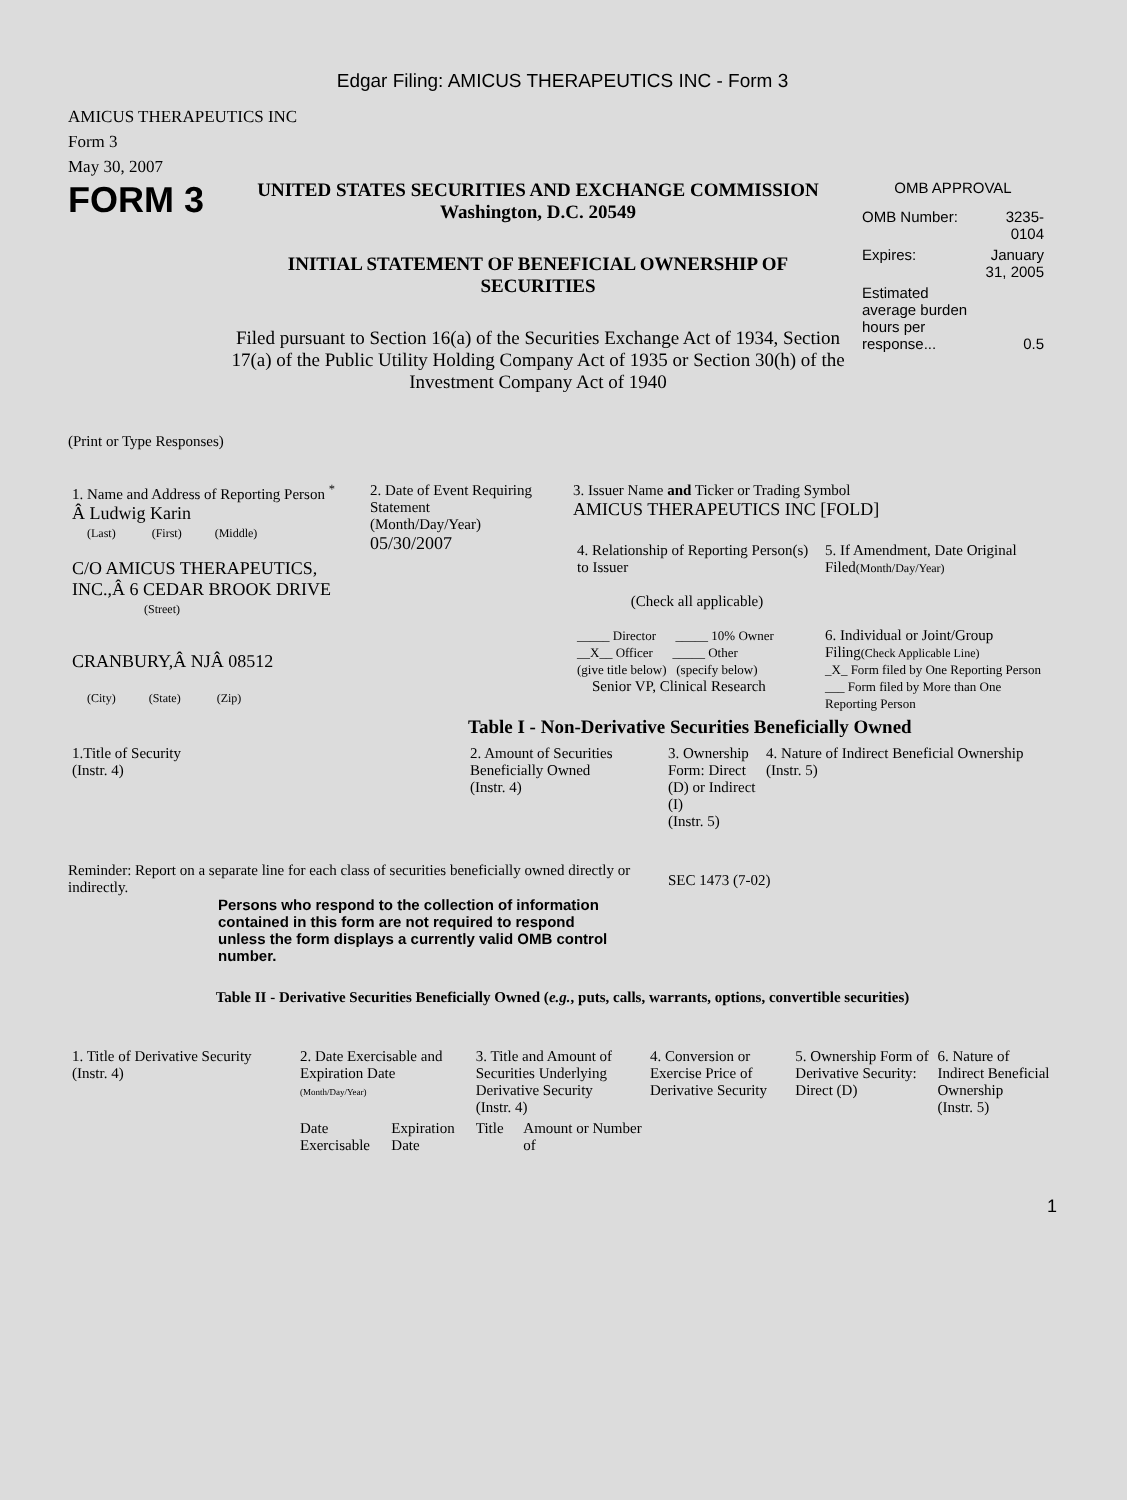Edgar Filing: AMICUS THERAPEUTICS INC - Form 3
AMICUS THERAPEUTICS INC
Form 3
May 30, 2007
FORM 3
UNITED STATES SECURITIES AND EXCHANGE COMMISSION
Washington, D.C. 20549
INITIAL STATEMENT OF BENEFICIAL OWNERSHIP OF SECURITIES
Filed pursuant to Section 16(a) of the Securities Exchange Act of 1934, Section 17(a) of the Public Utility Holding Company Act of 1935 or Section 30(h) of the Investment Company Act of 1940
OMB APPROVAL
| OMB Number: | 3235-0104 |
| Expires: | January 31, 2005 |
| Estimated average burden hours per response... | 0.5 |
(Print or Type Responses)
| 1. Name and Address of Reporting Person <sup>*</sup> Â Ludwig Karin (Last) (First) (Middle) C/O AMICUS THERAPEUTICS, INC.,Â 6 CEDAR BROOK DRIVE (Street) CRANBURY,Â NJÂ 08512 (City) (State) (Zip) | 2. Date of Event Requiring Statement (Month/Day/Year) 05/30/2007 | 3. Issuer Name and Ticker or Trading Symbol AMICUS THERAPEUTICS INC [FOLD] / 4. Relationship of Reporting Person(s) to Issuer (Check all applicable) _____ Director _____ 10% Owner __X__ Officer _____ Other (give title below) (specify below) Senior VP, Clinical Research / 5. If Amendment, Date Original Filed (Month/Day/Year) 6. Individual or Joint/Group Filing (Check Applicable Line) _X_ Form filed by One Reporting Person ___ Form filed by More than One Reporting Person / |
Table I - Non-Derivative Securities Beneficially Owned
| 1.Title of Security (Instr. 4) | 2. Amount of Securities Beneficially Owned (Instr. 4) | 3. Ownership Form: Direct (D) or Indirect (I) (Instr. 5) | 4. Nature of Indirect Beneficial Ownership (Instr. 5) |
| --- | --- | --- | --- |
Reminder: Report on a separate line for each class of securities beneficially owned directly or indirectly.
SEC 1473 (7-02)
Persons who respond to the collection of information contained in this form are not required to respond unless the form displays a currently valid OMB control number.
Table II - Derivative Securities Beneficially Owned (e.g., puts, calls, warrants, options, convertible securities)
| 1. Title of Derivative Security (Instr. 4) | 2. Date Exercisable and Expiration Date (Month/Day/Year) | | 3. Title and Amount of Securities Underlying Derivative Security (Instr. 4) | | 4. Conversion or Exercise Price of Derivative Security | 5. Ownership Form of Derivative Security: Direct (D) | 6. Nature of Indirect Beneficial Ownership (Instr. 5) |
| --- | --- | --- | --- | --- | --- | --- | --- |
| | Date Exercisable | Expiration Date | Title | Amount or Number of | | | |
1